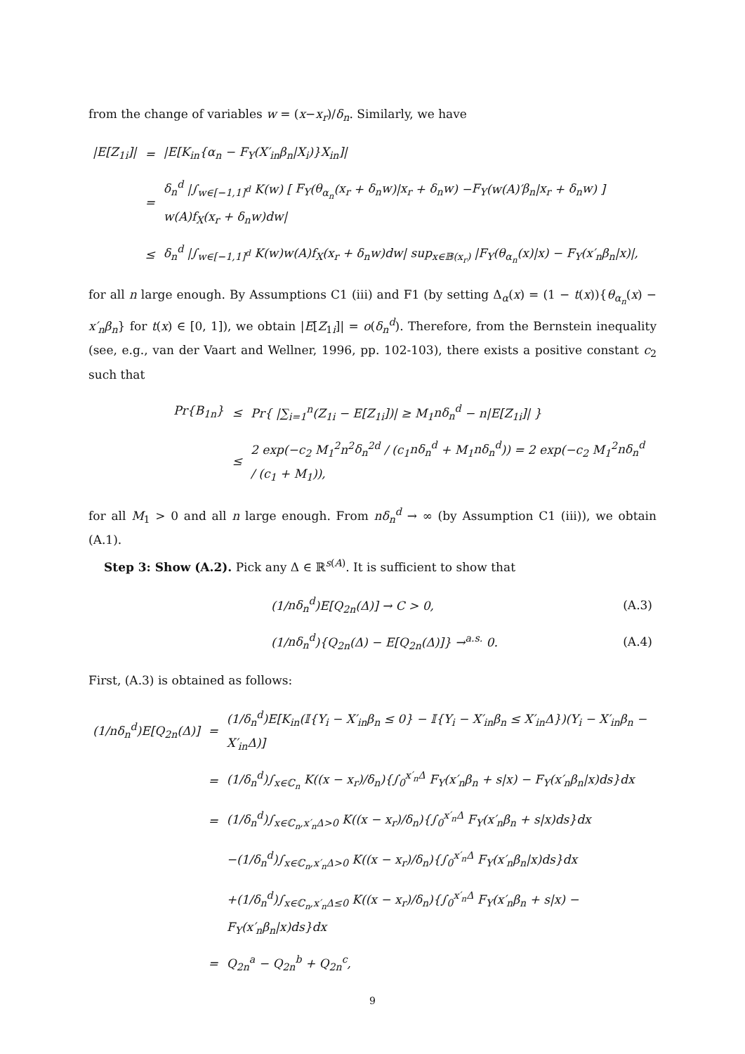from the change of variables w = (x−x<sub>r</sub>)/δ<sub>n</sub>. Similarly, we have
| / E [ Z<sub>1i</sub>]/ | = | / E [ K<sub>in</sub> { α<sub>n</sub> − F<sub>Y</sub> ( X′<sub>in</sub>β<sub>n</sub> / X<sub>i</sub> )} X<sub>in</sub> ]/ |
| | = | δ<sub>n</sub><sup>d</sup> /∫<sub>w∈[−1,1]<sup>d</sup></sub> K ( w ) [ F<sub>Y</sub> ( θ<sub>α<sub>n</sub></sub> ( x<sub>r</sub> + δ<sub>n</sub>w )/ x<sub>r</sub> + δ<sub>n</sub>w ) − F<sub>Y</sub> ( w ( A )′ β<sub>n</sub> / x<sub>r</sub> + δ<sub>n</sub>w ) ] w ( A ) f<sub>X</sub> ( x<sub>r</sub> + δ<sub>n</sub>w ) dw / |
| | ≤ | δ<sub>n</sub><sup>d</sup> /∫<sub>w∈[−1,1]<sup>d</sup></sub> K ( w ) w ( A ) f<sub>X</sub> ( x<sub>r</sub> + δ<sub>n</sub>w ) dw / sup<sub>x∈𝔹(x<sub>r</sub>)</sub> / F<sub>Y</sub> ( θ<sub>α<sub>n</sub></sub> ( x )/ x ) − F<sub>Y</sub> ( x′<sub>n</sub>β<sub>n</sub> / x )/, |
for all n large enough. By Assumptions C1 (iii) and F1 (by setting Δ<sub>α</sub>(x) = (1 − t(x)){θ<sub>α<sub>n</sub></sub>(x) − x′<sub>n</sub>β<sub>n</sub>} for t(x) ∈ [0, 1]), we obtain |E[Z<sub>1i</sub>]| = o(δ<sub>n</sub><sup>d</sup>). Therefore, from the Bernstein inequality (see, e.g., van der Vaart and Wellner, 1996, pp. 102-103), there exists a positive constant c<sub>2</sub> such that
| Pr{ B<sub>1n</sub>} | ≤ | Pr{ /∑<sub>i=1</sub><sup>n</sup>( Z<sub>1i</sub> − E [ Z<sub>1i</sub>])/ ≥ M<sub>1</sub> nδ<sub>n</sub><sup>d</sup> − n / E [ Z<sub>1i</sub>]/ } |
| | ≤ | 2 exp(− c<sub>2</sub> M<sub>1</sub><sup>2</sup> n<sup>2</sup> δ<sub>n</sub><sup>2d</sup> / ( c<sub>1</sub> nδ<sub>n</sub><sup>d</sup> + M<sub>1</sub> nδ<sub>n</sub><sup>d</sup> )) = 2 exp(− c<sub>2</sub> M<sub>1</sub><sup>2</sup> nδ<sub>n</sub><sup>d</sup> / ( c<sub>1</sub> + M<sub>1</sub>)), |
for all M<sub>1</sub> > 0 and all n large enough. From nδ<sub>n</sub><sup>d</sup> → ∞ (by Assumption C1 (iii)), we obtain (A.1).
Step 3: Show (A.2). Pick any Δ ∈ ℝ<sup>s(A)</sup>. It is sufficient to show that
| (1/ nδ<sub>n</sub><sup>d</sup> ) E [ Q<sub>2n</sub>(Δ)] → C > 0, | (A.3) |
| (1/ nδ<sub>n</sub><sup>d</sup> ){ Q<sub>2n</sub>(Δ) − E [ Q<sub>2n</sub>(Δ)]} →<sup>a.s.</sup> 0. | (A.4) |
First, (A.3) is obtained as follows:
| (1/ nδ<sub>n</sub><sup>d</sup> ) E [ Q<sub>2n</sub>(Δ)] | = | (1/ δ<sub>n</sub><sup>d</sup> ) E [ K<sub>in</sub> (𝕀{ Y<sub>i</sub> − X′<sub>in</sub>β<sub>n</sub> ≤ 0} − 𝕀{ Y<sub>i</sub> − X′<sub>in</sub>β<sub>n</sub> ≤ X′<sub>in</sub> Δ})( Y<sub>i</sub> − X′<sub>in</sub>β<sub>n</sub> − X′<sub>in</sub> Δ)] |
| | = | (1/ δ<sub>n</sub><sup>d</sup> )∫<sub>x∈ℂ<sub>n</sub></sub> K (( x − x<sub>r</sub> )/ δ<sub>n</sub> ){∫<sub>0</sub><sup>x′<sub>n</sub>Δ</sup> F<sub>Y</sub> ( x′<sub>n</sub>β<sub>n</sub> + s / x ) − F<sub>Y</sub> ( x′<sub>n</sub>β<sub>n</sub> / x ) ds } dx |
| | = | (1/ δ<sub>n</sub><sup>d</sup> )∫<sub>x∈ℂ<sub>n</sub>,x′<sub>n</sub>Δ>0</sub> K (( x − x<sub>r</sub> )/ δ<sub>n</sub> ){∫<sub>0</sub><sup>x′<sub>n</sub>Δ</sup> F<sub>Y</sub> ( x′<sub>n</sub>β<sub>n</sub> + s / x ) ds } dx |
| | | −(1/ δ<sub>n</sub><sup>d</sup> )∫<sub>x∈ℂ<sub>n</sub>,x′<sub>n</sub>Δ>0</sub> K (( x − x<sub>r</sub> )/ δ<sub>n</sub> ){∫<sub>0</sub><sup>x′<sub>n</sub>Δ</sup> F<sub>Y</sub> ( x′<sub>n</sub>β<sub>n</sub> / x ) ds } dx |
| | | +(1/ δ<sub>n</sub><sup>d</sup> )∫<sub>x∈ℂ<sub>n</sub>,x′<sub>n</sub>Δ≤0</sub> K (( x − x<sub>r</sub> )/ δ<sub>n</sub> ){∫<sub>0</sub><sup>x′<sub>n</sub>Δ</sup> F<sub>Y</sub> ( x′<sub>n</sub>β<sub>n</sub> + s / x ) − F<sub>Y</sub> ( x′<sub>n</sub>β<sub>n</sub> / x ) ds } dx |
| | = | Q<sub>2n</sub><sup>a</sup> − Q<sub>2n</sub><sup>b</sup> + Q<sub>2n</sub><sup>c</sup>, |
9